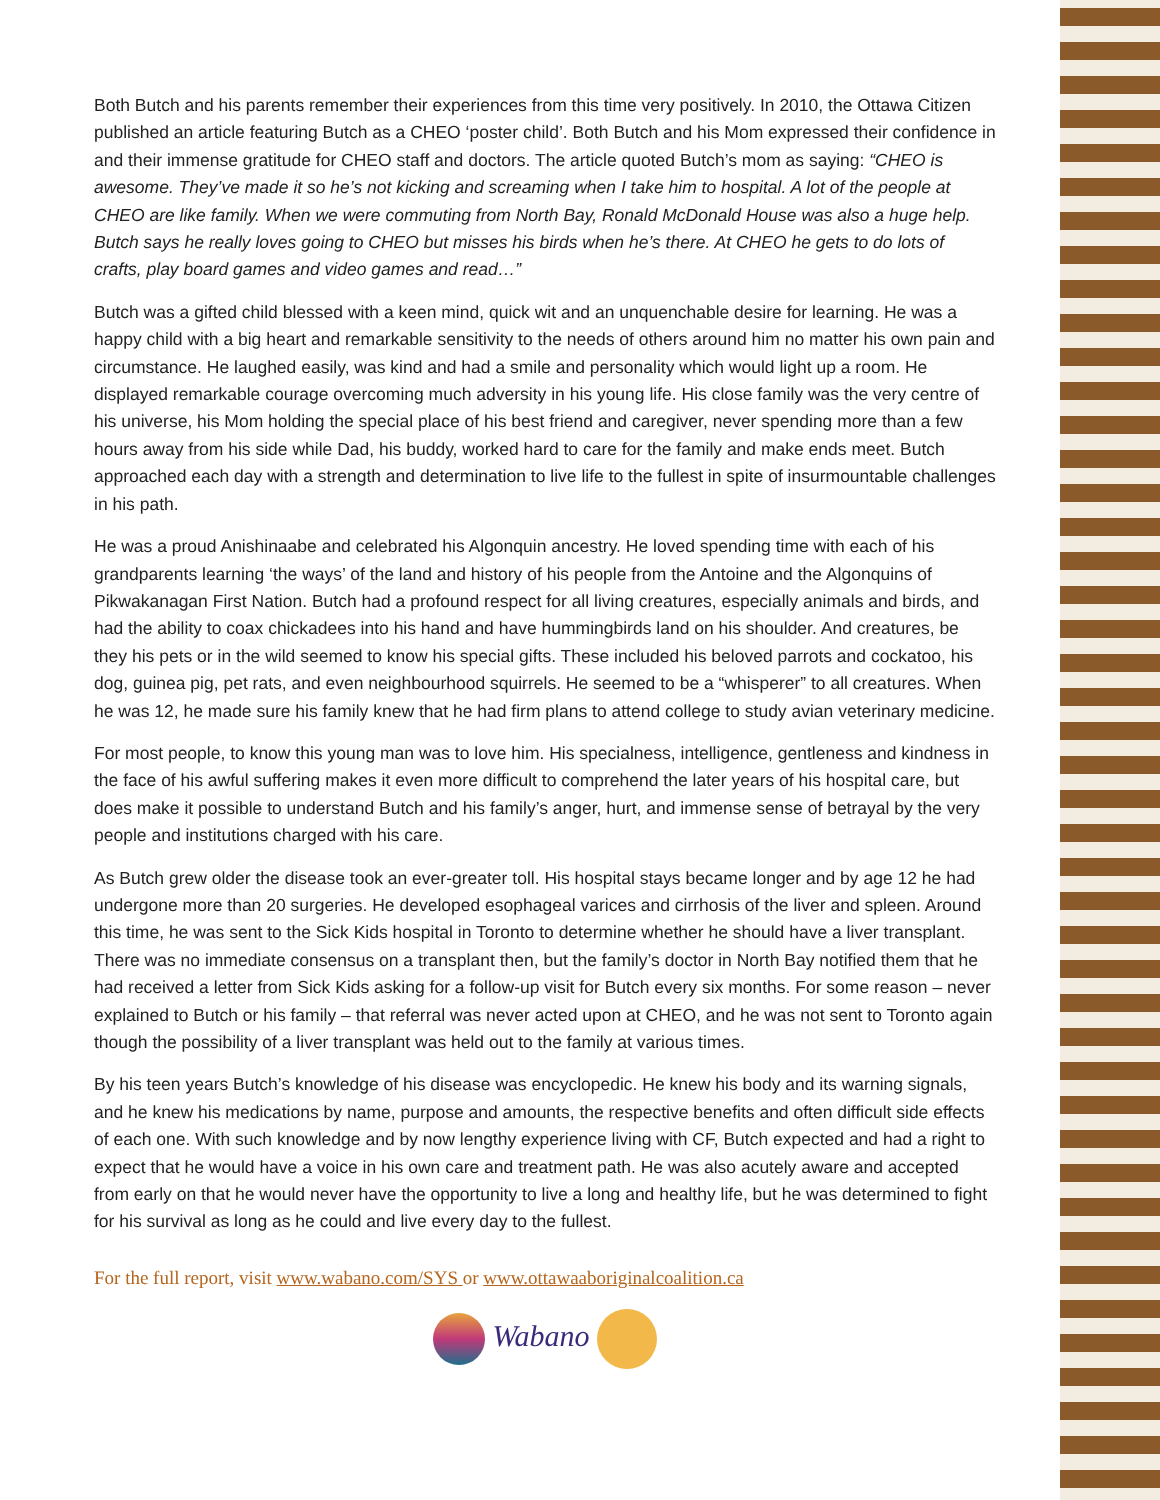Both Butch and his parents remember their experiences from this time very positively. In 2010, the Ottawa Citizen published an article featuring Butch as a CHEO ‘poster child’. Both Butch and his Mom expressed their confidence in and their immense gratitude for CHEO staff and doctors. The article quoted Butch’s mom as saying: “CHEO is awesome. They’ve made it so he’s not kicking and screaming when I take him to hospital. A lot of the people at CHEO are like family. When we were commuting from North Bay, Ronald McDonald House was also a huge help. Butch says he really loves going to CHEO but misses his birds when he’s there. At CHEO he gets to do lots of crafts, play board games and video games and read…”
Butch was a gifted child blessed with a keen mind, quick wit and an unquenchable desire for learning. He was a happy child with a big heart and remarkable sensitivity to the needs of others around him no matter his own pain and circumstance. He laughed easily, was kind and had a smile and personality which would light up a room. He displayed remarkable courage overcoming much adversity in his young life. His close family was the very centre of his universe, his Mom holding the special place of his best friend and caregiver, never spending more than a few hours away from his side while Dad, his buddy, worked hard to care for the family and make ends meet. Butch approached each day with a strength and determination to live life to the fullest in spite of insurmountable challenges in his path.
He was a proud Anishinaabe and celebrated his Algonquin ancestry. He loved spending time with each of his grandparents learning ‘the ways’ of the land and history of his people from the Antoine and the Algonquins of Pikwakanagan First Nation. Butch had a profound respect for all living creatures, especially animals and birds, and had the ability to coax chickadees into his hand and have hummingbirds land on his shoulder. And creatures, be they his pets or in the wild seemed to know his special gifts. These included his beloved parrots and cockatoo, his dog, guinea pig, pet rats, and even neighbourhood squirrels. He seemed to be a “whisperer” to all creatures. When he was 12, he made sure his family knew that he had firm plans to attend college to study avian veterinary medicine.
For most people, to know this young man was to love him. His specialness, intelligence, gentleness and kindness in the face of his awful suffering makes it even more difficult to comprehend the later years of his hospital care, but does make it possible to understand Butch and his family’s anger, hurt, and immense sense of betrayal by the very people and institutions charged with his care.
As Butch grew older the disease took an ever-greater toll. His hospital stays became longer and by age 12 he had undergone more than 20 surgeries. He developed esophageal varices and cirrhosis of the liver and spleen. Around this time, he was sent to the Sick Kids hospital in Toronto to determine whether he should have a liver transplant. There was no immediate consensus on a transplant then, but the family’s doctor in North Bay notified them that he had received a letter from Sick Kids asking for a follow-up visit for Butch every six months. For some reason – never explained to Butch or his family – that referral was never acted upon at CHEO, and he was not sent to Toronto again though the possibility of a liver transplant was held out to the family at various times.
By his teen years Butch’s knowledge of his disease was encyclopedic. He knew his body and its warning signals, and he knew his medications by name, purpose and amounts, the respective benefits and often difficult side effects of each one. With such knowledge and by now lengthy experience living with CF, Butch expected and had a right to expect that he would have a voice in his own care and treatment path. He was also acutely aware and accepted from early on that he would never have the opportunity to live a long and healthy life, but he was determined to fight for his survival as long as he could and live every day to the fullest.
For the full report, visit www.wabano.com/SYS or www.ottawaaboriginalcoalition.ca
Wabano